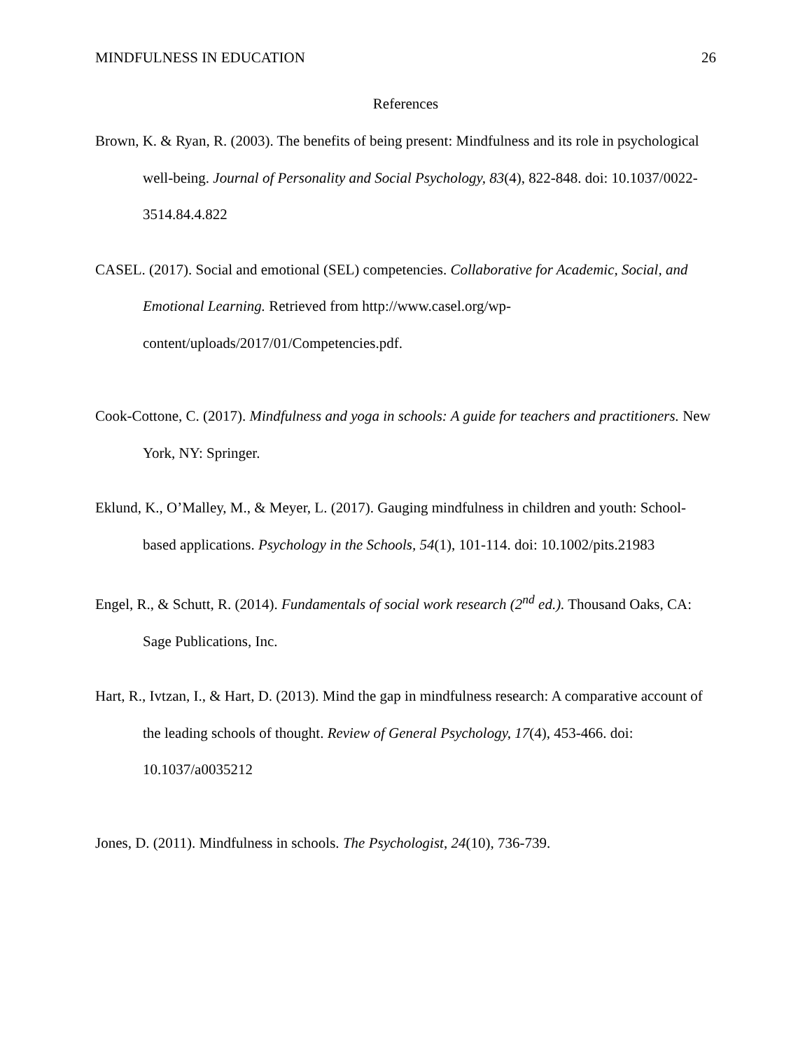MINDFULNESS IN EDUCATION 26
References
Brown, K. & Ryan, R. (2003). The benefits of being present: Mindfulness and its role in psychological well-being. Journal of Personality and Social Psychology, 83(4), 822-848. doi: 10.1037/0022-3514.84.4.822
CASEL. (2017). Social and emotional (SEL) competencies. Collaborative for Academic, Social, and Emotional Learning. Retrieved from http://www.casel.org/wp-content/uploads/2017/01/Competencies.pdf.
Cook-Cottone, C. (2017). Mindfulness and yoga in schools: A guide for teachers and practitioners. New York, NY: Springer.
Eklund, K., O’Malley, M., & Meyer, L. (2017). Gauging mindfulness in children and youth: School-based applications. Psychology in the Schools, 54(1), 101-114. doi: 10.1002/pits.21983
Engel, R., & Schutt, R. (2014). Fundamentals of social work research (2<sup>nd</sup> ed.). Thousand Oaks, CA: Sage Publications, Inc.
Hart, R., Ivtzan, I., & Hart, D. (2013). Mind the gap in mindfulness research: A comparative account of the leading schools of thought. Review of General Psychology, 17(4), 453-466. doi: 10.1037/a0035212
Jones, D. (2011). Mindfulness in schools. The Psychologist, 24(10), 736-739.